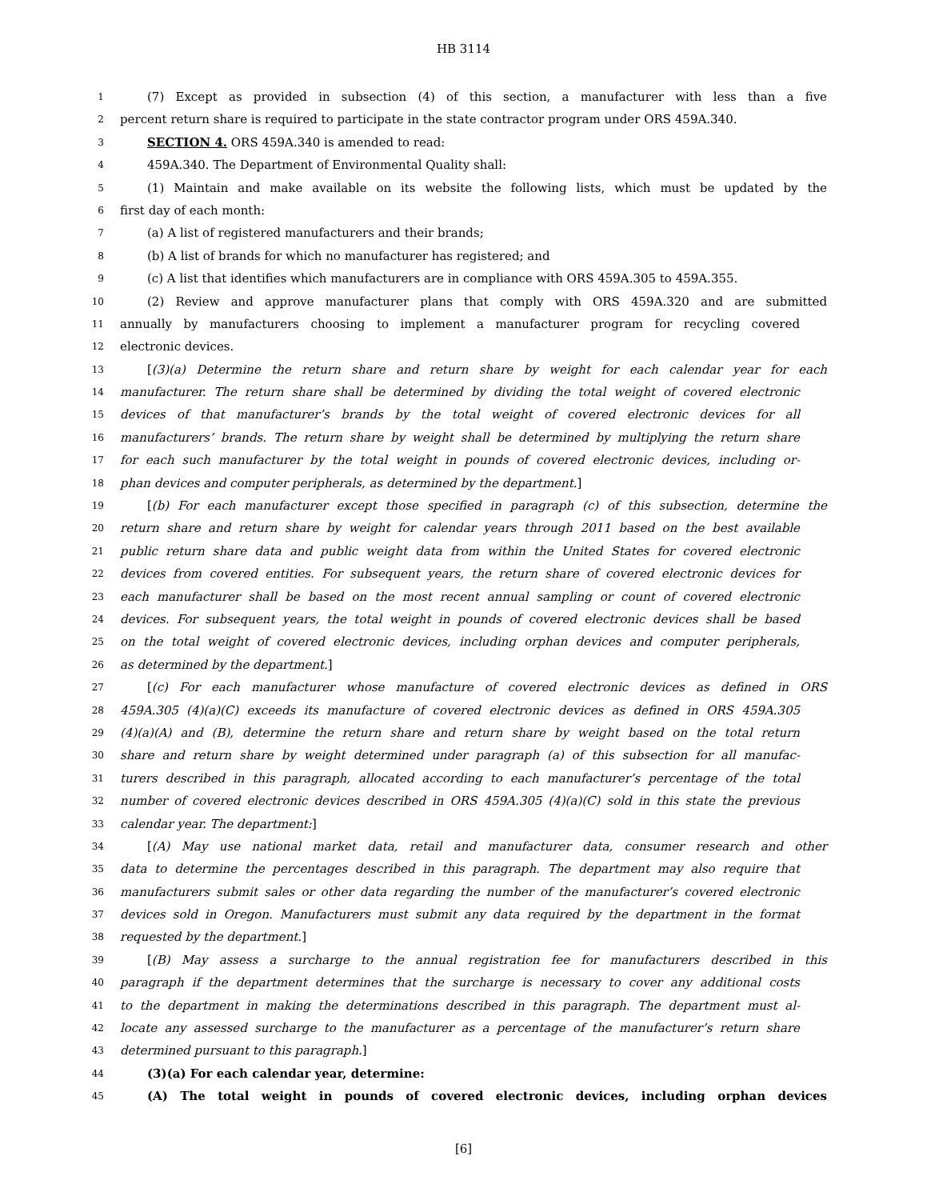HB 3114
1
(7) Except as provided in subsection (4) of this section, a manufacturer with less than a five
2
percent return share is required to participate in the state contractor program under ORS 459A.340.
3
SECTION 4. ORS 459A.340 is amended to read:
4
459A.340. The Department of Environmental Quality shall:
5
(1) Maintain and make available on its website the following lists, which must be updated by the
6
first day of each month:
7
(a) A list of registered manufacturers and their brands;
8
(b) A list of brands for which no manufacturer has registered; and
9
(c) A list that identifies which manufacturers are in compliance with ORS 459A.305 to 459A.355.
10
(2) Review and approve manufacturer plans that comply with ORS 459A.320 and are submitted
11
annually by manufacturers choosing to implement a manufacturer program for recycling covered
12
electronic devices.
13
[(3)(a) Determine the return share and return share by weight for each calendar year for each
14
manufacturer. The return share shall be determined by dividing the total weight of covered electronic
15
devices of that manufacturer’s brands by the total weight of covered electronic devices for all
16
manufacturers’ brands. The return share by weight shall be determined by multiplying the return share
17
for each such manufacturer by the total weight in pounds of covered electronic devices, including or-
18
phan devices and computer peripherals, as determined by the department.]
19
[(b) For each manufacturer except those specified in paragraph (c) of this subsection, determine the
20
return share and return share by weight for calendar years through 2011 based on the best available
21
public return share data and public weight data from within the United States for covered electronic
22
devices from covered entities. For subsequent years, the return share of covered electronic devices for
23
each manufacturer shall be based on the most recent annual sampling or count of covered electronic
24
devices. For subsequent years, the total weight in pounds of covered electronic devices shall be based
25
on the total weight of covered electronic devices, including orphan devices and computer peripherals,
26
as determined by the department.]
27
[(c) For each manufacturer whose manufacture of covered electronic devices as defined in ORS
28
459A.305 (4)(a)(C) exceeds its manufacture of covered electronic devices as defined in ORS 459A.305
29
(4)(a)(A) and (B), determine the return share and return share by weight based on the total return
30
share and return share by weight determined under paragraph (a) of this subsection for all manufac-
31
turers described in this paragraph, allocated according to each manufacturer’s percentage of the total
32
number of covered electronic devices described in ORS 459A.305 (4)(a)(C) sold in this state the previous
33
calendar year. The department:]
34
[(A) May use national market data, retail and manufacturer data, consumer research and other
35
data to determine the percentages described in this paragraph. The department may also require that
36
manufacturers submit sales or other data regarding the number of the manufacturer’s covered electronic
37
devices sold in Oregon. Manufacturers must submit any data required by the department in the format
38
requested by the department.]
39
[(B) May assess a surcharge to the annual registration fee for manufacturers described in this
40
paragraph if the department determines that the surcharge is necessary to cover any additional costs
41
to the department in making the determinations described in this paragraph. The department must al-
42
locate any assessed surcharge to the manufacturer as a percentage of the manufacturer’s return share
43
determined pursuant to this paragraph.]
44
(3)(a) For each calendar year, determine:
45
(A) The total weight in pounds of covered electronic devices, including orphan devices
[6]